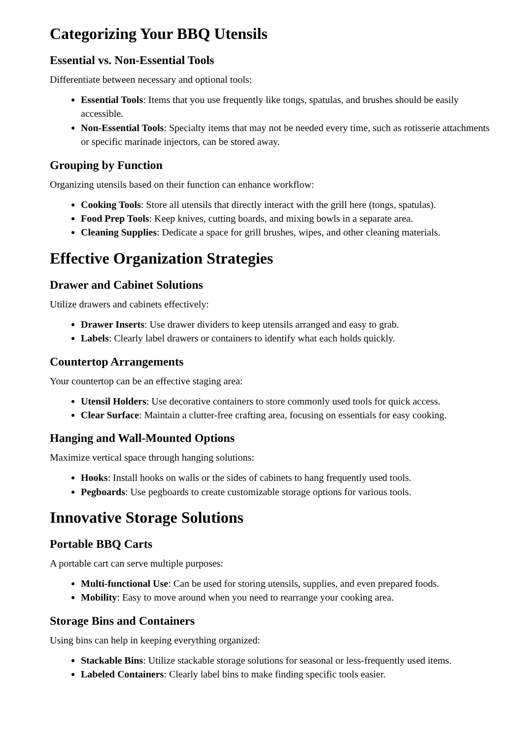Categorizing Your BBQ Utensils
Essential vs. Non-Essential Tools
Differentiate between necessary and optional tools:
Essential Tools: Items that you use frequently like tongs, spatulas, and brushes should be easily accessible.
Non-Essential Tools: Specialty items that may not be needed every time, such as rotisserie attachments or specific marinade injectors, can be stored away.
Grouping by Function
Organizing utensils based on their function can enhance workflow:
Cooking Tools: Store all utensils that directly interact with the grill here (tongs, spatulas).
Food Prep Tools: Keep knives, cutting boards, and mixing bowls in a separate area.
Cleaning Supplies: Dedicate a space for grill brushes, wipes, and other cleaning materials.
Effective Organization Strategies
Drawer and Cabinet Solutions
Utilize drawers and cabinets effectively:
Drawer Inserts: Use drawer dividers to keep utensils arranged and easy to grab.
Labels: Clearly label drawers or containers to identify what each holds quickly.
Countertop Arrangements
Your countertop can be an effective staging area:
Utensil Holders: Use decorative containers to store commonly used tools for quick access.
Clear Surface: Maintain a clutter-free crafting area, focusing on essentials for easy cooking.
Hanging and Wall-Mounted Options
Maximize vertical space through hanging solutions:
Hooks: Install hooks on walls or the sides of cabinets to hang frequently used tools.
Pegboards: Use pegboards to create customizable storage options for various tools.
Innovative Storage Solutions
Portable BBQ Carts
A portable cart can serve multiple purposes:
Multi-functional Use: Can be used for storing utensils, supplies, and even prepared foods.
Mobility: Easy to move around when you need to rearrange your cooking area.
Storage Bins and Containers
Using bins can help in keeping everything organized:
Stackable Bins: Utilize stackable storage solutions for seasonal or less-frequently used items.
Labeled Containers: Clearly label bins to make finding specific tools easier.